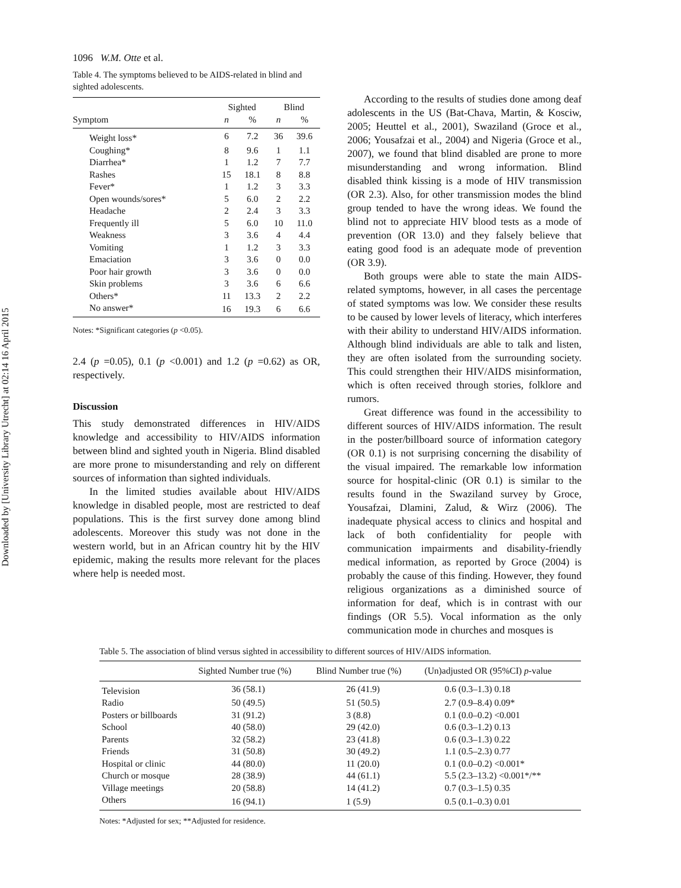Downloaded by [University Library Utrecht] at 02:14 16 April 2015
1096 W.M. Otte et al.
Table 4. The symptoms believed to be AIDS-related in blind and sighted adolescents.
| | Sighted | | Blind | |
| --- | --- | --- | --- | --- |
| Symptom | n | % | n | % |
| Weight loss* | 6 | 7.2 | 36 | 39.6 |
| Coughing* | 8 | 9.6 | 1 | 1.1 |
| Diarrhea* | 1 | 1.2 | 7 | 7.7 |
| Rashes | 15 | 18.1 | 8 | 8.8 |
| Fever* | 1 | 1.2 | 3 | 3.3 |
| Open wounds/sores* | 5 | 6.0 | 2 | 2.2 |
| Headache | 2 | 2.4 | 3 | 3.3 |
| Frequently ill | 5 | 6.0 | 10 | 11.0 |
| Weakness | 3 | 3.6 | 4 | 4.4 |
| Vomiting | 1 | 1.2 | 3 | 3.3 |
| Emaciation | 3 | 3.6 | 0 | 0.0 |
| Poor hair growth | 3 | 3.6 | 0 | 0.0 |
| Skin problems | 3 | 3.6 | 6 | 6.6 |
| Others* | 11 | 13.3 | 2 | 2.2 |
| No answer* | 16 | 19.3 | 6 | 6.6 |
Notes: *Significant categories (p <0.05).
2.4 (p =0.05), 0.1 (p <0.001) and 1.2 (p =0.62) as OR, respectively.
Discussion
This study demonstrated differences in HIV/AIDS knowledge and accessibility to HIV/AIDS information between blind and sighted youth in Nigeria. Blind disabled are more prone to misunderstanding and rely on different sources of information than sighted individuals.
In the limited studies available about HIV/AIDS knowledge in disabled people, most are restricted to deaf populations. This is the first survey done among blind adolescents. Moreover this study was not done in the western world, but in an African country hit by the HIV epidemic, making the results more relevant for the places where help is needed most.
According to the results of studies done among deaf adolescents in the US (Bat-Chava, Martin, & Kosciw, 2005; Heuttel et al., 2001), Swaziland (Groce et al., 2006; Yousafzai et al., 2004) and Nigeria (Groce et al., 2007), we found that blind disabled are prone to more misunderstanding and wrong information. Blind disabled think kissing is a mode of HIV transmission (OR 2.3). Also, for other transmission modes the blind group tended to have the wrong ideas. We found the blind not to appreciate HIV blood tests as a mode of prevention (OR 13.0) and they falsely believe that eating good food is an adequate mode of prevention (OR 3.9).
Both groups were able to state the main AIDS-related symptoms, however, in all cases the percentage of stated symptoms was low. We consider these results to be caused by lower levels of literacy, which interferes with their ability to understand HIV/AIDS information. Although blind individuals are able to talk and listen, they are often isolated from the surrounding society. This could strengthen their HIV/AIDS misinformation, which is often received through stories, folklore and rumors.
Great difference was found in the accessibility to different sources of HIV/AIDS information. The result in the poster/billboard source of information category (OR 0.1) is not surprising concerning the disability of the visual impaired. The remarkable low information source for hospital-clinic (OR 0.1) is similar to the results found in the Swaziland survey by Groce, Yousafzai, Dlamini, Zalud, & Wirz (2006). The inadequate physical access to clinics and hospital and lack of both confidentiality for people with communication impairments and disability-friendly medical information, as reported by Groce (2004) is probably the cause of this finding. However, they found religious organizations as a diminished source of information for deaf, which is in contrast with our findings (OR 5.5). Vocal information as the only communication mode in churches and mosques is
Table 5. The association of blind versus sighted in accessibility to different sources of HIV/AIDS information.
| | Sighted Number true (%) | Blind Number true (%) | (Un)adjusted OR (95%CI) p -value |
| --- | --- | --- | --- |
| Television | 36 (58.1) | 26 (41.9) | 0.6 (0.3–1.3) 0.18 |
| Radio | 50 (49.5) | 51 (50.5) | 2.7 (0.9–8.4) 0.09* |
| Posters or billboards | 31 (91.2) | 3 (8.8) | 0.1 (0.0–0.2) <0.001 |
| School | 40 (58.0) | 29 (42.0) | 0.6 (0.3–1.2) 0.13 |
| Parents | 32 (58.2) | 23 (41.8) | 0.6 (0.3–1.3) 0.22 |
| Friends | 31 (50.8) | 30 (49.2) | 1.1 (0.5–2.3) 0.77 |
| Hospital or clinic | 44 (80.0) | 11 (20.0) | 0.1 (0.0–0.2) <0.001* |
| Church or mosque | 28 (38.9) | 44 (61.1) | 5.5 (2.3–13.2) <0.001*/** |
| Village meetings | 20 (58.8) | 14 (41.2) | 0.7 (0.3–1.5) 0.35 |
| Others | 16 (94.1) | 1 (5.9) | 0.5 (0.1–0.3) 0.01 |
Notes: *Adjusted for sex; **Adjusted for residence.